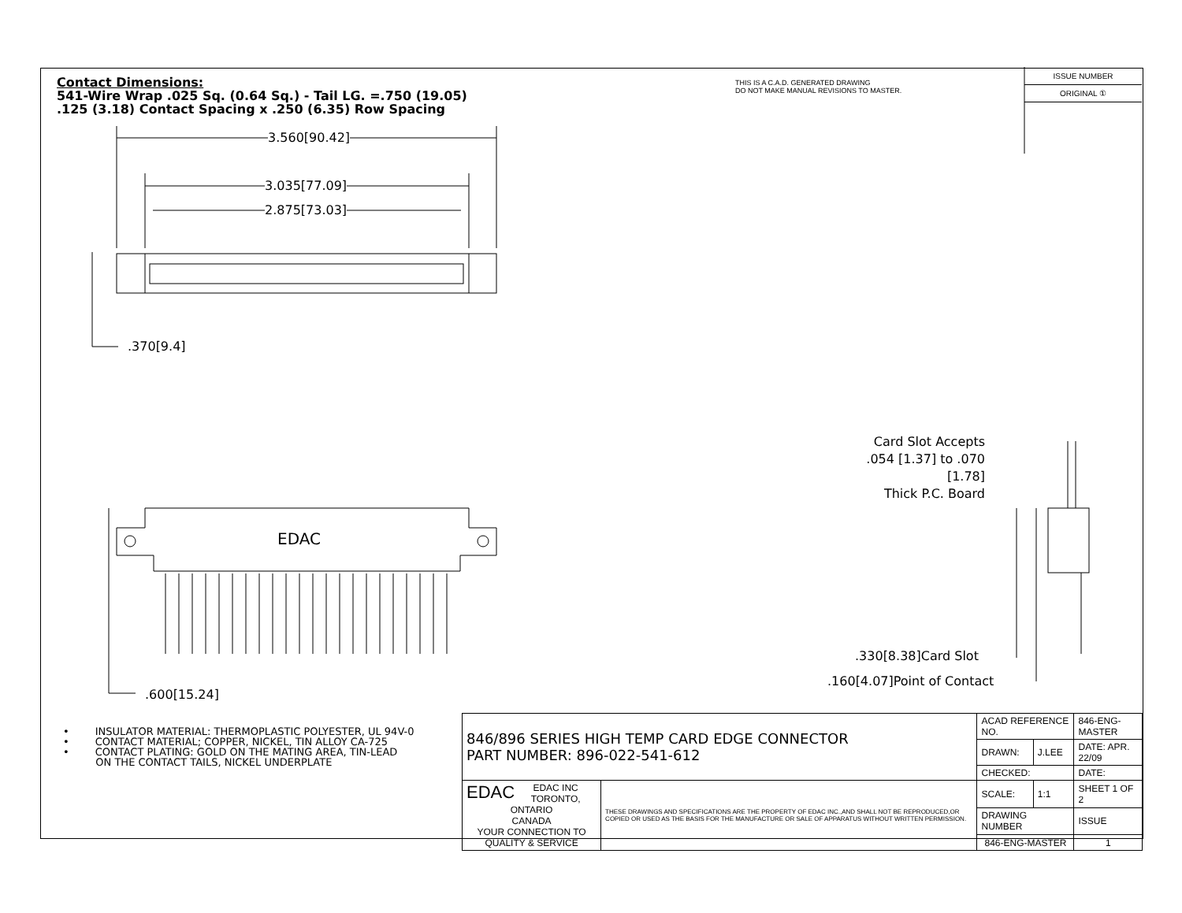Contact Dimensions:
541-Wire Wrap .025 Sq. (0.64 Sq.) - Tail LG. =.750 (19.05)
.125 (3.18) Contact Spacing x .250 (6.35) Row Spacing
3.560[90.42]
3.035[77.09]
2.875[73.03]
.370[9.4]
EDAC
.600[15.24]
Card Slot Accepts
.054 [1.37] to .070 [1.78]
Thick P.C. Board
.330[8.38]Card Slot
.160[4.07]Point of Contact
THIS IS A C.A.D. GENERATED DRAWING
DO NOT MAKE MANUAL REVISIONS TO MASTER.
ISSUE NUMBER
ORIGINAL ①
• INSULATOR MATERIAL: THERMOPLASTIC POLYESTER, UL 94V-0
• CONTACT MATERIAL; COPPER, NICKEL, TIN ALLOY CA-725
• CONTACT PLATING: GOLD ON THE MATING AREA, TIN-LEAD
ON THE CONTACT TAILS, NICKEL UNDERPLATE
| 846/896 SERIES HIGH TEMP CARD EDGE CONNECTOR PART NUMBER: 896-022-541-612 | | ACAD REFERENCE NO. | | 846-ENG-MASTER | |
| | | DRAWN: | J.LEE | DATE: APR. 22/09 | |
| | | CHECKED: | | DATE: | |
| EDAC EDAC INC TORONTO, ONTARIO CANADA YOUR CONNECTION TO QUALITY & SERVICE | THESE DRAWINGS AND SPECIFICATIONS ARE THE PROPERTY OF EDAC INC.,AND SHALL NOT BE REPRODUCED,OR COPIED OR USED AS THE BASIS FOR THE MANUFACTURE OR SALE OF APPARATUS WITHOUT WRITTEN PERMISSION. | SCALE: | 1:1 | SHEET 1 OF 2 | |
| | | DRAWING NUMBER | | | ISSUE |
| | | 846-ENG-MASTER | | | 1 |